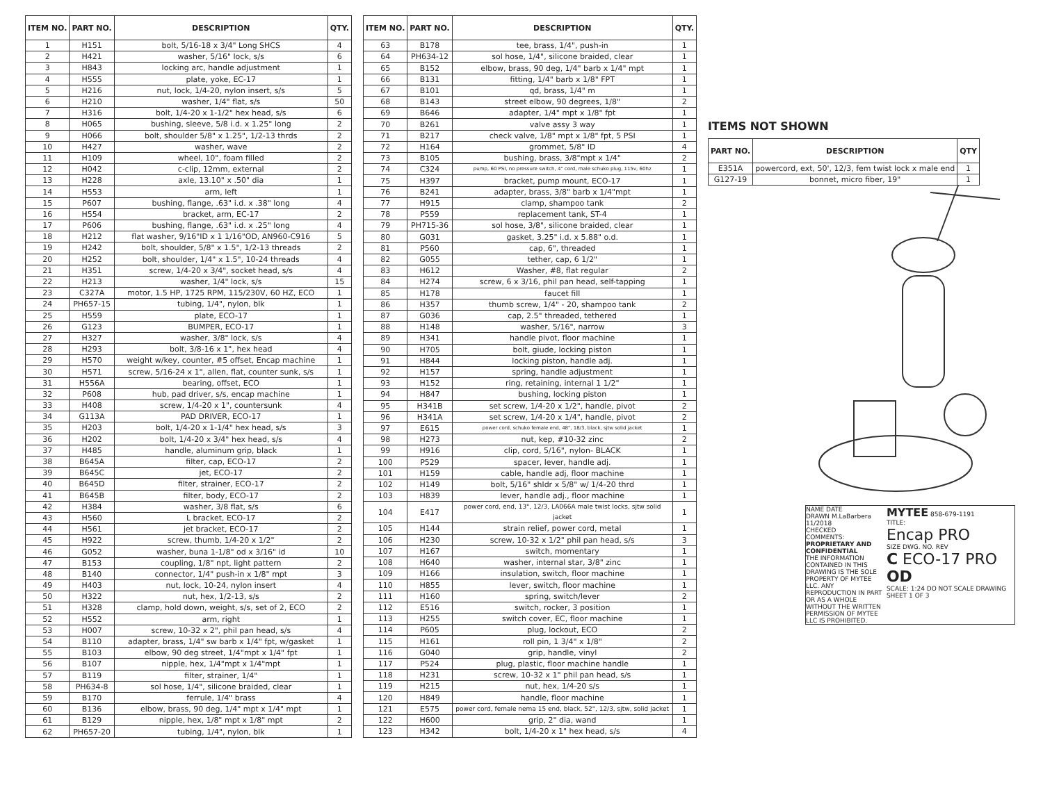| ITEM NO. | PART NO. | DESCRIPTION | QTY. |
| --- | --- | --- | --- |
| 1 | H151 | bolt, 5/16-18 x 3/4" Long SHCS | 4 |
| 2 | H421 | washer, 5/16" lock, s/s | 6 |
| 3 | H843 | locking arc, handle adjustment | 1 |
| 4 | H555 | plate, yoke, EC-17 | 1 |
| 5 | H216 | nut, lock, 1/4-20, nylon insert, s/s | 5 |
| 6 | H210 | washer, 1/4" flat, s/s | 50 |
| 7 | H316 | bolt, 1/4-20 x 1-1/2" hex head, s/s | 6 |
| 8 | H065 | bushing, sleeve, 5/8 i.d. x 1.25" long | 2 |
| 9 | H066 | bolt, shoulder 5/8" x 1.25", 1/2-13 thrds | 2 |
| 10 | H427 | washer, wave | 2 |
| 11 | H109 | wheel, 10", foam filled | 2 |
| 12 | H042 | c-clip, 12mm, external | 2 |
| 13 | H228 | axle, 13.10" x .50" dia | 1 |
| 14 | H553 | arm, left | 1 |
| 15 | P607 | bushing, flange, .63" i.d. x .38" long | 4 |
| 16 | H554 | bracket, arm, EC-17 | 2 |
| 17 | P606 | bushing, flange, .63" i.d. x .25" long | 4 |
| 18 | H212 | flat washer, 9/16"ID x 1 1/16"OD, AN960-C916 | 5 |
| 19 | H242 | bolt, shoulder, 5/8" x 1.5", 1/2-13 threads | 2 |
| 20 | H252 | bolt, shoulder, 1/4" x 1.5", 10-24 threads | 4 |
| 21 | H351 | screw, 1/4-20 x 3/4", socket head, s/s | 4 |
| 22 | H213 | washer, 1/4" lock, s/s | 15 |
| 23 | C327A | motor, 1.5 HP, 1725 RPM, 115/230V, 60 HZ, ECO | 1 |
| 24 | PH657-15 | tubing, 1/4", nylon, blk | 1 |
| 25 | H559 | plate, ECO-17 | 1 |
| 26 | G123 | BUMPER, ECO-17 | 1 |
| 27 | H327 | washer, 3/8" lock, s/s | 4 |
| 28 | H293 | bolt, 3/8-16 x 1", hex head | 4 |
| 29 | H570 | weight w/key, counter, #5 offset, Encap machine | 1 |
| 30 | H571 | screw, 5/16-24 x 1", allen, flat, counter sunk, s/s | 1 |
| 31 | H556A | bearing, offset, ECO | 1 |
| 32 | P608 | hub, pad driver, s/s, encap machine | 1 |
| 33 | H408 | screw, 1/4-20 x 1", countersunk | 4 |
| 34 | G113A | PAD DRIVER, ECO-17 | 1 |
| 35 | H203 | bolt, 1/4-20 x 1-1/4" hex head, s/s | 3 |
| 36 | H202 | bolt, 1/4-20 x 3/4" hex head, s/s | 4 |
| 37 | H485 | handle, aluminum grip, black | 1 |
| 38 | B645A | filter, cap, ECO-17 | 2 |
| 39 | B645C | jet, ECO-17 | 2 |
| 40 | B645D | filter, strainer, ECO-17 | 2 |
| 41 | B645B | filter, body, ECO-17 | 2 |
| 42 | H384 | washer, 3/8 flat, s/s | 6 |
| 43 | H560 | L bracket, ECO-17 | 2 |
| 44 | H561 | jet bracket, ECO-17 | 2 |
| 45 | H922 | screw, thumb, 1/4-20 x 1/2" | 2 |
| 46 | G052 | washer, buna 1-1/8" od x 3/16" id | 10 |
| 47 | B153 | coupling, 1/8" npt, light pattern | 2 |
| 48 | B140 | connector, 1/4" push-in x 1/8" mpt | 3 |
| 49 | H403 | nut, lock, 10-24, nylon insert | 4 |
| 50 | H322 | nut, hex, 1/2-13, s/s | 2 |
| 51 | H328 | clamp, hold down, weight, s/s, set of 2, ECO | 2 |
| 52 | H552 | arm, right | 1 |
| 53 | H007 | screw, 10-32 x 2", phil pan head, s/s | 4 |
| 54 | B110 | adapter, brass, 1/4" sw barb x 1/4" fpt, w/gasket | 1 |
| 55 | B103 | elbow, 90 deg street, 1/4"mpt x 1/4" fpt | 1 |
| 56 | B107 | nipple, hex, 1/4"mpt x 1/4"mpt | 1 |
| 57 | B119 | filter, strainer, 1/4" | 1 |
| 58 | PH634-8 | sol hose, 1/4", silicone braided, clear | 1 |
| 59 | B170 | ferrule, 1/4" brass | 4 |
| 60 | B136 | elbow, brass, 90 deg, 1/4" mpt x 1/4" mpt | 1 |
| 61 | B129 | nipple, hex, 1/8" mpt x 1/8" mpt | 2 |
| 62 | PH657-20 | tubing, 1/4", nylon, blk | 1 |
| ITEM NO. | PART NO. | DESCRIPTION | QTY. |
| --- | --- | --- | --- |
| 63 | B178 | tee, brass, 1/4", push-in | 1 |
| 64 | PH634-12 | sol hose, 1/4", silicone braided, clear | 1 |
| 65 | B152 | elbow, brass, 90 deg, 1/4" barb x 1/4" mpt | 1 |
| 66 | B131 | fitting, 1/4" barb x 1/8" FPT | 1 |
| 67 | B101 | qd, brass, 1/4" m | 1 |
| 68 | B143 | street elbow, 90 degrees, 1/8" | 2 |
| 69 | B646 | adapter, 1/4" mpt x 1/8" fpt | 1 |
| 70 | B261 | valve assy 3 way | 1 |
| 71 | B217 | check valve, 1/8" mpt x 1/8" fpt, 5 PSI | 1 |
| 72 | H164 | grommet, 5/8" ID | 4 |
| 73 | B105 | bushing, brass, 3/8"mpt x 1/4" | 2 |
| 74 | C324 | pump, 60 PSI, no pressure switch, 4" cord, male schuko plug, 115v, 60hz | 1 |
| 75 | H397 | bracket, pump mount, ECO-17 | 1 |
| 76 | B241 | adapter, brass, 3/8" barb x 1/4"mpt | 1 |
| 77 | H915 | clamp, shampoo tank | 2 |
| 78 | P559 | replacement tank, ST-4 | 1 |
| 79 | PH715-36 | sol hose, 3/8", silicone braided, clear | 1 |
| 80 | G031 | gasket, 3.25" i.d. x 5.88" o.d. | 1 |
| 81 | P560 | cap, 6", threaded | 1 |
| 82 | G055 | tether, cap, 6 1/2" | 1 |
| 83 | H612 | Washer, #8, flat regular | 2 |
| 84 | H274 | screw, 6 x 3/16, phil pan head, self-tapping | 1 |
| 85 | H178 | faucet fill | 1 |
| 86 | H357 | thumb screw, 1/4" - 20, shampoo tank | 2 |
| 87 | G036 | cap, 2.5" threaded, tethered | 1 |
| 88 | H148 | washer, 5/16", narrow | 3 |
| 89 | H341 | handle pivot, floor machine | 1 |
| 90 | H705 | bolt, giude, locking piston | 1 |
| 91 | H844 | locking piston, handle adj. | 1 |
| 92 | H157 | spring, handle adjustment | 1 |
| 93 | H152 | ring, retaining, internal 1 1/2" | 1 |
| 94 | H847 | bushing, locking piston | 1 |
| 95 | H341B | set screw, 1/4-20 x 1/2", handle, pivot | 2 |
| 96 | H341A | set screw, 1/4-20 x 1/4", handle, pivot | 2 |
| 97 | E615 | power cord, schuko female end, 48", 18/3, black, sjtw solid jacket | 1 |
| 98 | H273 | nut, kep, #10-32 zinc | 2 |
| 99 | H916 | clip, cord, 5/16", nylon- BLACK | 1 |
| 100 | P529 | spacer, lever, handle adj. | 1 |
| 101 | H159 | cable, handle adj, floor machine | 1 |
| 102 | H149 | bolt, 5/16" shldr x 5/8" w/ 1/4-20 thrd | 1 |
| 103 | H839 | lever, handle adj., floor machine | 1 |
| 104 | E417 | power cord, end, 13", 12/3, LA066A male twist locks, sjtw solid jacket | 1 |
| 105 | H144 | strain relief, power cord, metal | 1 |
| 106 | H230 | screw, 10-32 x 1/2" phil pan head, s/s | 3 |
| 107 | H167 | switch, momentary | 1 |
| 108 | H640 | washer, internal star, 3/8" zinc | 1 |
| 109 | H166 | insulation, switch, floor machine | 1 |
| 110 | H855 | lever, switch, floor machine | 1 |
| 111 | H160 | spring, switch/lever | 2 |
| 112 | E516 | switch, rocker, 3 position | 1 |
| 113 | H255 | switch cover, EC, floor machine | 1 |
| 114 | P605 | plug, lockout, ECO | 2 |
| 115 | H161 | roll pin, 1 3/4" x 1/8" | 2 |
| 116 | G040 | grip, handle, vinyl | 2 |
| 117 | P524 | plug, plastic, floor machine handle | 1 |
| 118 | H231 | screw, 10-32 x 1" phil pan head, s/s | 1 |
| 119 | H215 | nut, hex, 1/4-20 s/s | 1 |
| 120 | H849 | handle, floor machine | 1 |
| 121 | E575 | power cord, female nema 15 end, black, 52", 12/3, sjtw, solid jacket | 1 |
| 122 | H600 | grip, 2" dia, wand | 1 |
| 123 | H342 | bolt, 1/4-20 x 1" hex head, s/s | 4 |
ITEMS NOT SHOWN
| PART NO. | DESCRIPTION | QTY |
| --- | --- | --- |
| E351A | powercord, ext, 50', 12/3, fem twist lock x male end | 1 |
| G127-19 | bonnet, micro fiber, 19" | 1 |
NAME DATE
DRAWN M.LaBarbera 11/2018
CHECKED
COMMENTS:
PROPRIETARY AND CONFIDENTIAL
THE INFORMATION CONTAINED IN THIS DRAWING IS THE SOLE PROPERTY OF MYTEE LLC. ANY REPRODUCTION IN PART OR AS A WHOLE WITHOUT THE WRITTEN PERMISSION OF MYTEE LLC IS PROHIBITED.
MYTEE 858-679-1191
TITLE:
Encap PRO
SIZE DWG. NO. REV
C ECO-17 PRO OD
SCALE: 1:24 DO NOT SCALE DRAWING SHEET 1 OF 3